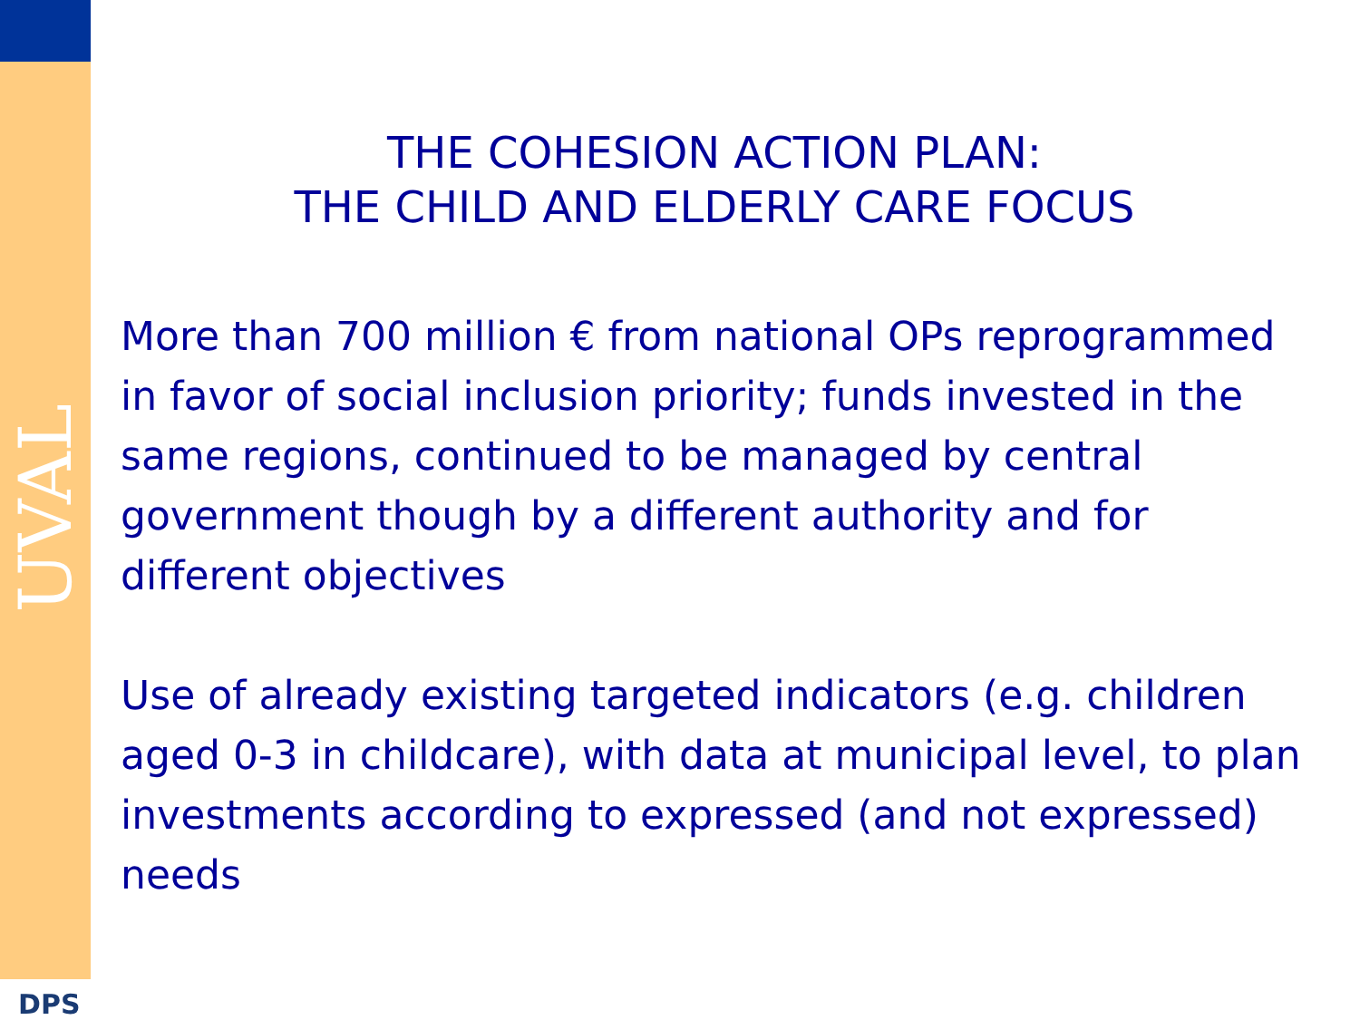UVAL
DPS
THE COHESION ACTION PLAN:
THE CHILD AND ELDERLY CARE FOCUS
More than 700 million € from national OPs reprogrammed in favor of social inclusion priority; funds invested in the same regions, continued to be managed by central government though by a different authority and for different objectives
Use of already existing targeted indicators (e.g. children aged 0-3 in childcare), with data at municipal level, to plan investments according to expressed (and not expressed) needs